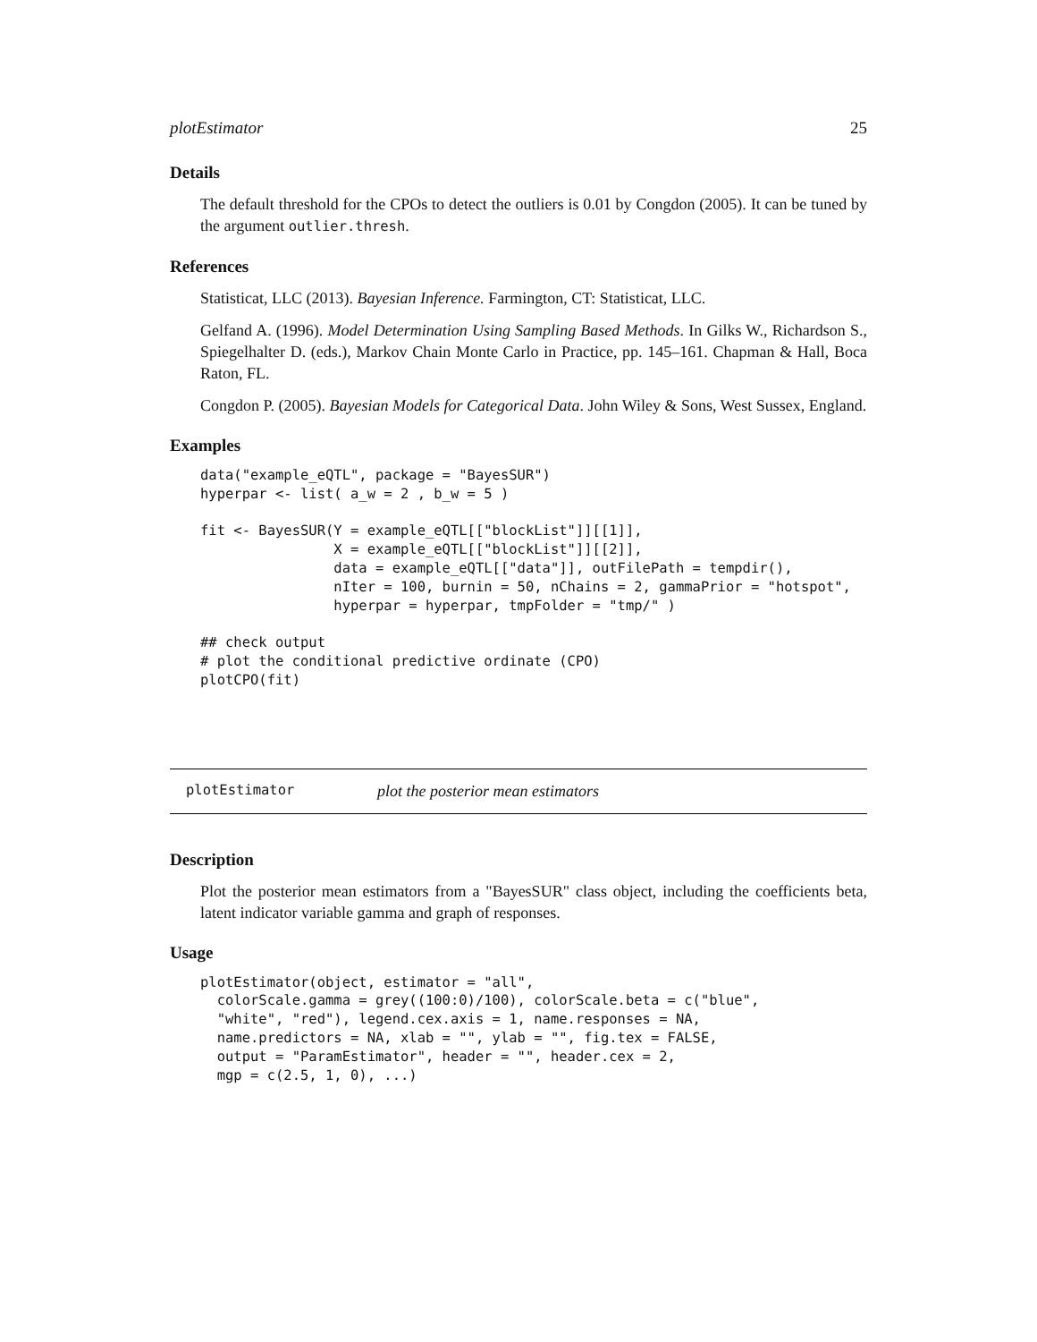plotEstimator 25
Details
The default threshold for the CPOs to detect the outliers is 0.01 by Congdon (2005). It can be tuned by the argument outlier.thresh.
References
Statisticat, LLC (2013). Bayesian Inference. Farmington, CT: Statisticat, LLC.
Gelfand A. (1996). Model Determination Using Sampling Based Methods. In Gilks W., Richardson S., Spiegelhalter D. (eds.), Markov Chain Monte Carlo in Practice, pp. 145–161. Chapman & Hall, Boca Raton, FL.
Congdon P. (2005). Bayesian Models for Categorical Data. John Wiley & Sons, West Sussex, England.
Examples
data("example_eQTL", package = "BayesSUR")
hyperpar <- list( a_w = 2 , b_w = 5 )

fit <- BayesSUR(Y = example_eQTL[["blockList"]][[1]],
                X = example_eQTL[["blockList"]][[2]],
                data = example_eQTL[["data"]], outFilePath = tempdir(),
                nIter = 100, burnin = 50, nChains = 2, gammaPrior = "hotspot",
                hyperpar = hyperpar, tmpFolder = "tmp/" )

## check output
# plot the conditional predictive ordinate (CPO)
plotCPO(fit)
plotEstimator plot the posterior mean estimators
Description
Plot the posterior mean estimators from a "BayesSUR" class object, including the coefficients beta, latent indicator variable gamma and graph of responses.
Usage
plotEstimator(object, estimator = "all",
  colorScale.gamma = grey((100:0)/100), colorScale.beta = c("blue",
  "white", "red"), legend.cex.axis = 1, name.responses = NA,
  name.predictors = NA, xlab = "", ylab = "", fig.tex = FALSE,
  output = "ParamEstimator", header = "", header.cex = 2,
  mgp = c(2.5, 1, 0), ...)